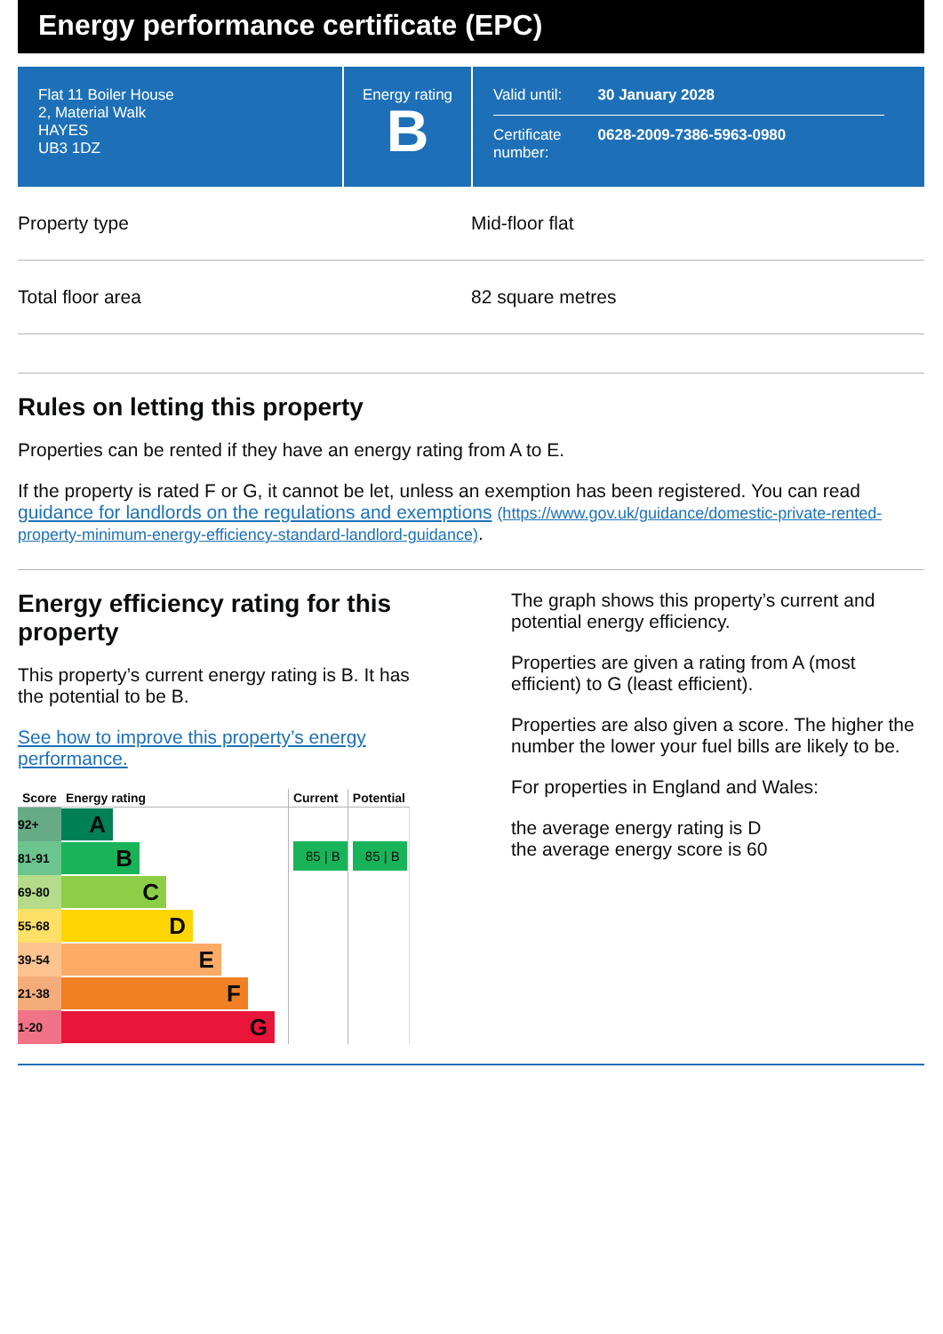Energy performance certificate (EPC)
Flat 11 Boiler House
2, Material Walk
HAYES
UB3 1DZ
Energy rating
B
| Valid until: | 30 January 2028 |
| Certificate number: | 0628-2009-7386-5963-0980 |
Property type Mid-floor flat
Total floor area 82 square metres
Rules on letting this property
Properties can be rented if they have an energy rating from A to E.
If the property is rated F or G, it cannot be let, unless an exemption has been registered. You can read guidance for landlords on the regulations and exemptions (https://www.gov.uk/guidance/domestic-private-rented-property-minimum-energy-efficiency-standard-landlord-guidance).
Energy efficiency rating for this property
This property’s current energy rating is B. It has the potential to be B.
See how to improve this property’s energy performance.
| Score | Energy rating | Current | Potential |
| --- | --- | --- | --- |
| 92+ | A | 85 / B | 85 / B |
| 81-91 | B | | |
| 69-80 | C | | |
| 55-68 | D | | |
| 39-54 | E | | |
| 21-38 | F | | |
| 1-20 | G | | |
The graph shows this property’s current and potential energy efficiency.
Properties are given a rating from A (most efficient) to G (least efficient).
Properties are also given a score. The higher the number the lower your fuel bills are likely to be.
For properties in England and Wales:
the average energy rating is D
the average energy score is 60